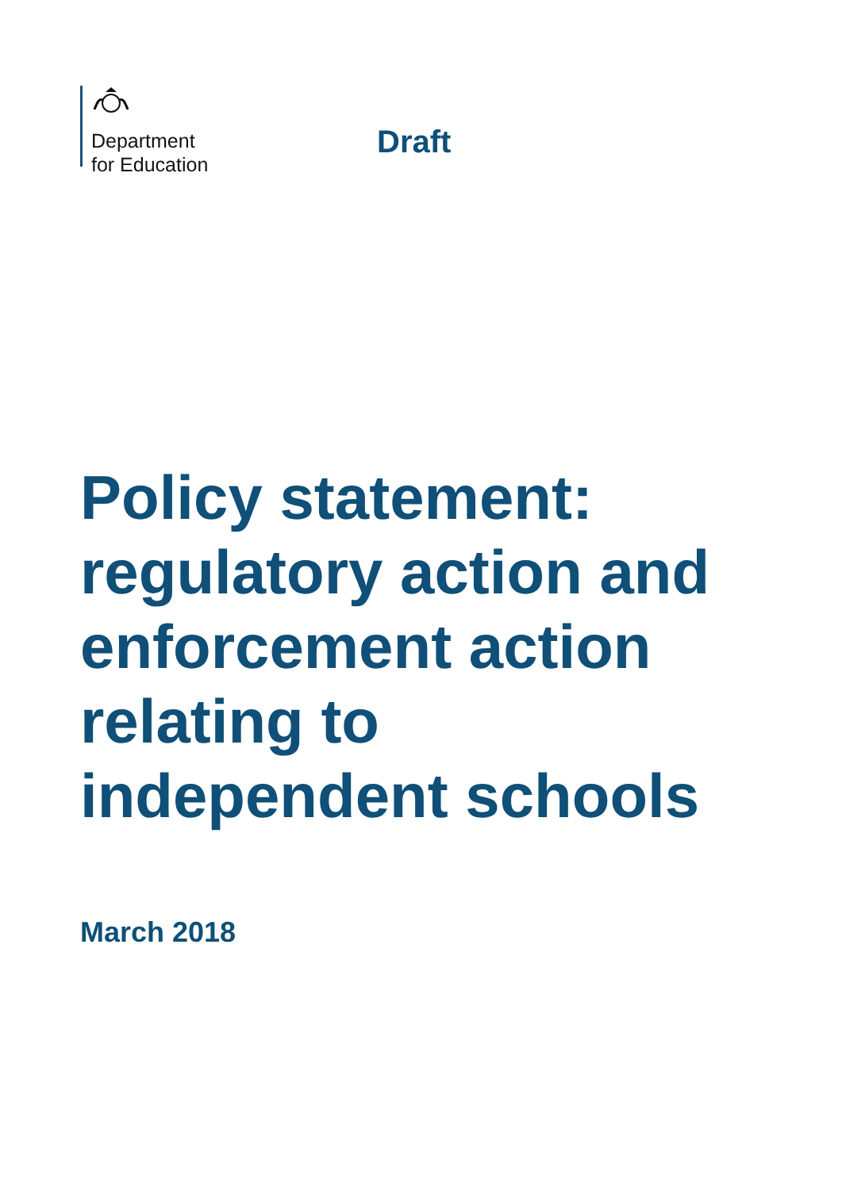Department
for Education
Draft
Policy statement:
regulatory action and
enforcement action
relating to
independent schools
March 2018